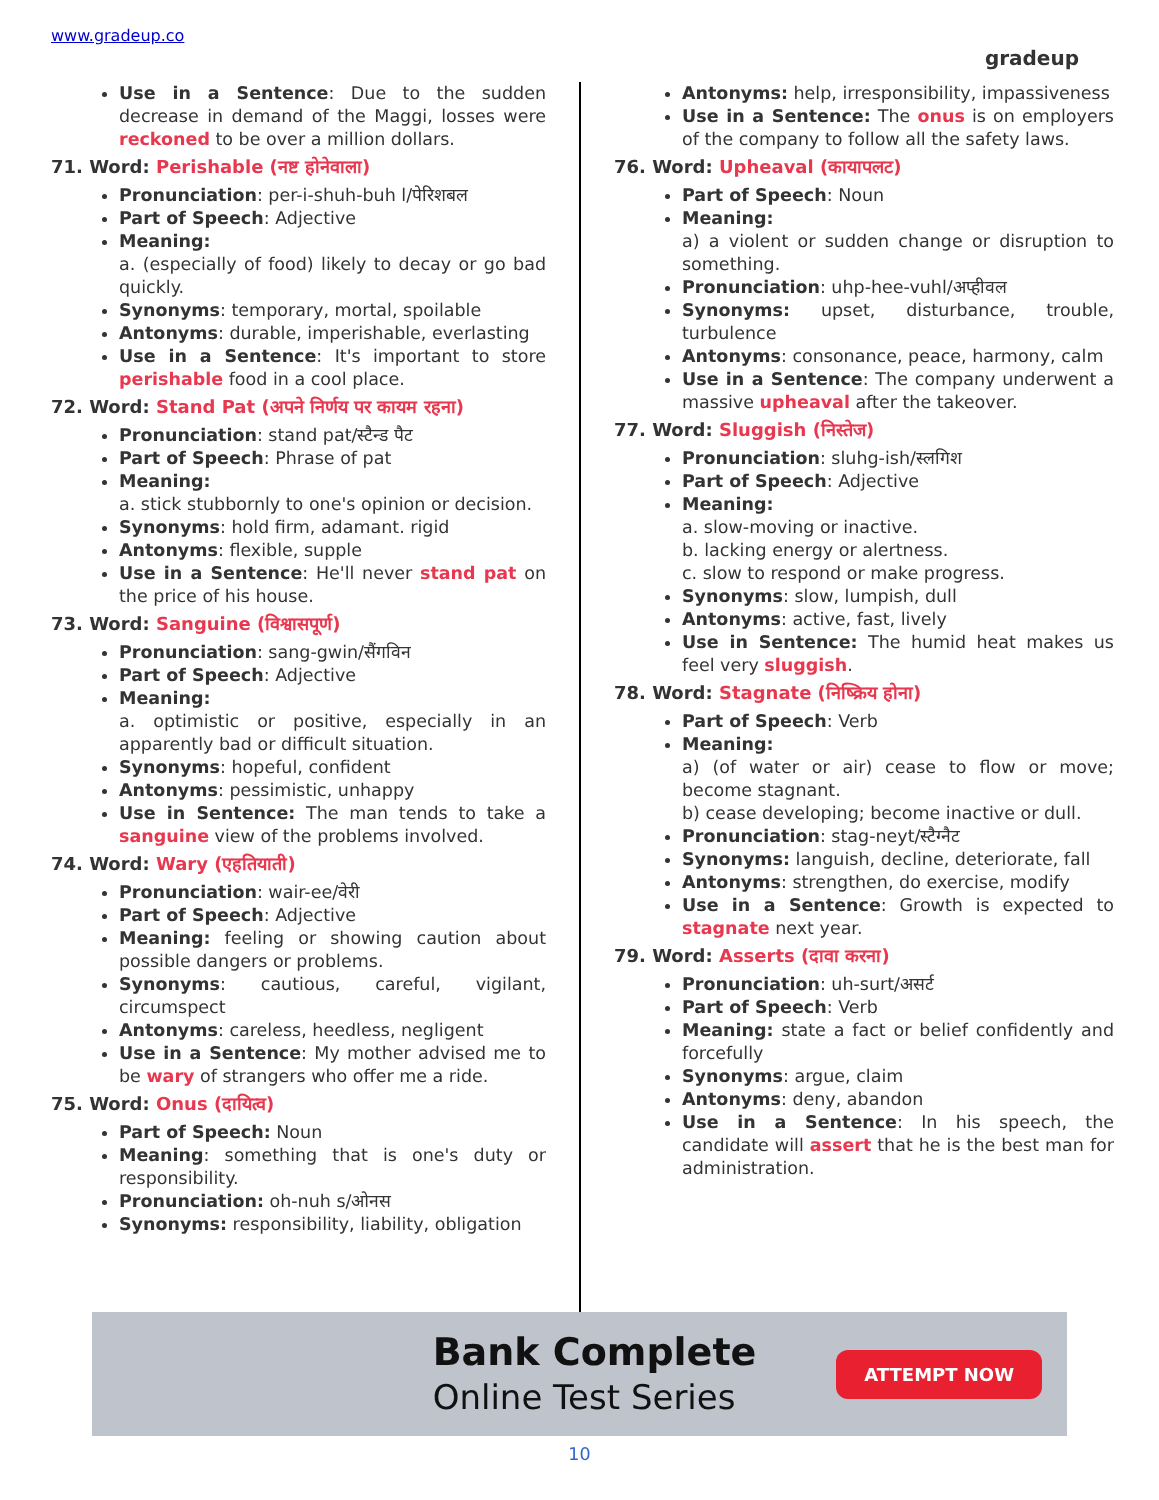www.gradeup.co
gradeup
Use in a Sentence: Due to the sudden decrease in demand of the Maggi, losses were reckoned to be over a million dollars.
71. Word: Perishable (नष्ट होनेवाला)
Pronunciation: per-i-shuh-buh l/पेरिशबल
Part of Speech: Adjective
Meaning:
a. (especially of food) likely to decay or go bad quickly.
Synonyms: temporary, mortal, spoilable
Antonyms: durable, imperishable, everlasting
Use in a Sentence: It's important to store perishable food in a cool place.
72. Word: Stand Pat (अपने निर्णय पर कायम रहना)
Pronunciation: stand pat/स्टैन्ड पैट
Part of Speech: Phrase of pat
Meaning:
a. stick stubbornly to one's opinion or decision.
Synonyms: hold firm, adamant. rigid
Antonyms: flexible, supple
Use in a Sentence: He'll never stand pat on the price of his house.
73. Word: Sanguine (विश्वासपूर्ण)
Pronunciation: sang-gwin/सैंगविन
Part of Speech: Adjective
Meaning:
a. optimistic or positive, especially in an apparently bad or difficult situation.
Synonyms: hopeful, confident
Antonyms: pessimistic, unhappy
Use in Sentence: The man tends to take a sanguine view of the problems involved.
74. Word: Wary (एहतियाती)
Pronunciation: wair-ee/वेरी
Part of Speech: Adjective
Meaning: feeling or showing caution about possible dangers or problems.
Synonyms: cautious, careful, vigilant, circumspect
Antonyms: careless, heedless, negligent
Use in a Sentence: My mother advised me to be wary of strangers who offer me a ride.
75. Word: Onus (दायित्व)
Part of Speech: Noun
Meaning: something that is one's duty or responsibility.
Pronunciation: oh-nuh s/ओनस
Synonyms: responsibility, liability, obligation
Antonyms: help, irresponsibility, impassiveness
Use in a Sentence: The onus is on employers of the company to follow all the safety laws.
76. Word: Upheaval (कायापलट)
Part of Speech: Noun
Meaning:
a) a violent or sudden change or disruption to something.
Pronunciation: uhp-hee-vuhl/अप्हीवल
Synonyms: upset, disturbance, trouble, turbulence
Antonyms: consonance, peace, harmony, calm
Use in a Sentence: The company underwent a massive upheaval after the takeover.
77. Word: Sluggish (निस्तेज)
Pronunciation: sluhg-ish/स्लगिश
Part of Speech: Adjective
Meaning:
a. slow-moving or inactive.
b. lacking energy or alertness.
c. slow to respond or make progress.
Synonyms: slow, lumpish, dull
Antonyms: active, fast, lively
Use in Sentence: The humid heat makes us feel very sluggish.
78. Word: Stagnate (निष्क्रिय होना)
Part of Speech: Verb
Meaning:
a) (of water or air) cease to flow or move; become stagnant.
b) cease developing; become inactive or dull.
Pronunciation: stag-neyt/स्टैग्नैट
Synonyms: languish, decline, deteriorate, fall
Antonyms: strengthen, do exercise, modify
Use in a Sentence: Growth is expected to stagnate next year.
79. Word: Asserts (दावा करना)
Pronunciation: uh-surt/असर्ट
Part of Speech: Verb
Meaning: state a fact or belief confidently and forcefully
Synonyms: argue, claim
Antonyms: deny, abandon
Use in a Sentence: In his speech, the candidate will assert that he is the best man for administration.
Bank Complete
Online Test Series
ATTEMPT NOW
10